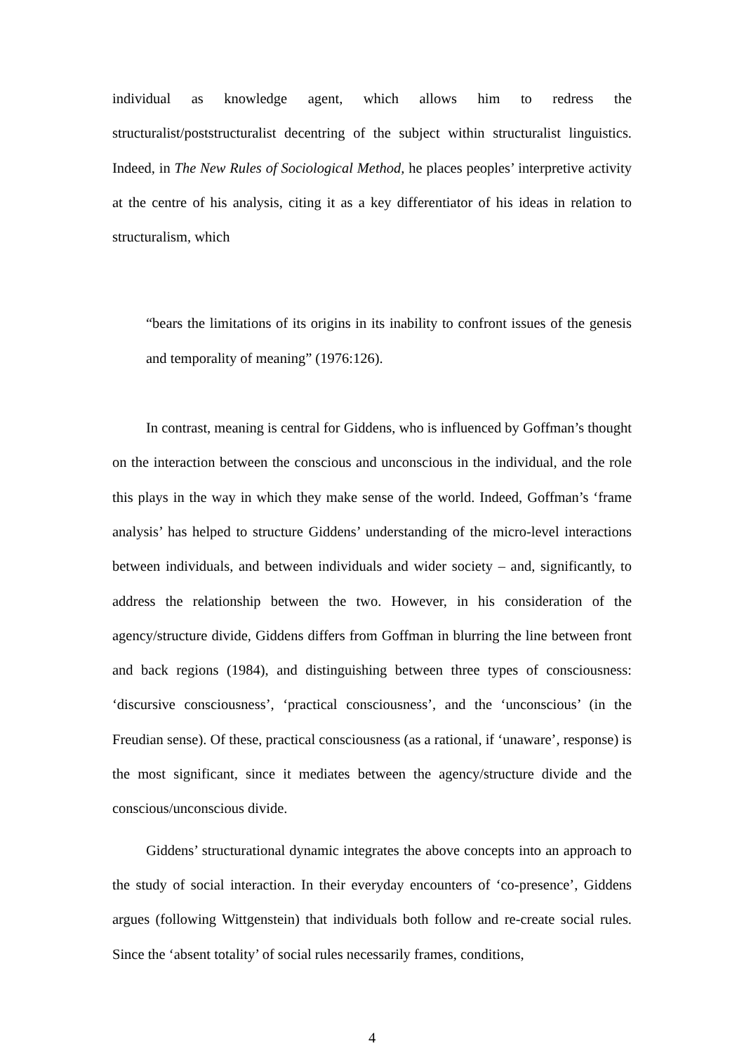individual as knowledge agent, which allows him to redress the structuralist/poststructuralist decentring of the subject within structuralist linguistics. Indeed, in The New Rules of Sociological Method, he places peoples’ interpretive activity at the centre of his analysis, citing it as a key differentiator of his ideas in relation to structuralism, which
“bears the limitations of its origins in its inability to confront issues of the genesis and temporality of meaning” (1976:126).
In contrast, meaning is central for Giddens, who is influenced by Goffman’s thought on the interaction between the conscious and unconscious in the individual, and the role this plays in the way in which they make sense of the world. Indeed, Goffman’s ‘frame analysis’ has helped to structure Giddens’ understanding of the micro-level interactions between individuals, and between individuals and wider society – and, significantly, to address the relationship between the two. However, in his consideration of the agency/structure divide, Giddens differs from Goffman in blurring the line between front and back regions (1984), and distinguishing between three types of consciousness: ‘discursive consciousness’, ‘practical consciousness’, and the ‘unconscious’ (in the Freudian sense). Of these, practical consciousness (as a rational, if ‘unaware’, response) is the most significant, since it mediates between the agency/structure divide and the conscious/unconscious divide.
Giddens’ structurational dynamic integrates the above concepts into an approach to the study of social interaction. In their everyday encounters of ‘co-presence’, Giddens argues (following Wittgenstein) that individuals both follow and re-create social rules. Since the ‘absent totality’ of social rules necessarily frames, conditions,
4